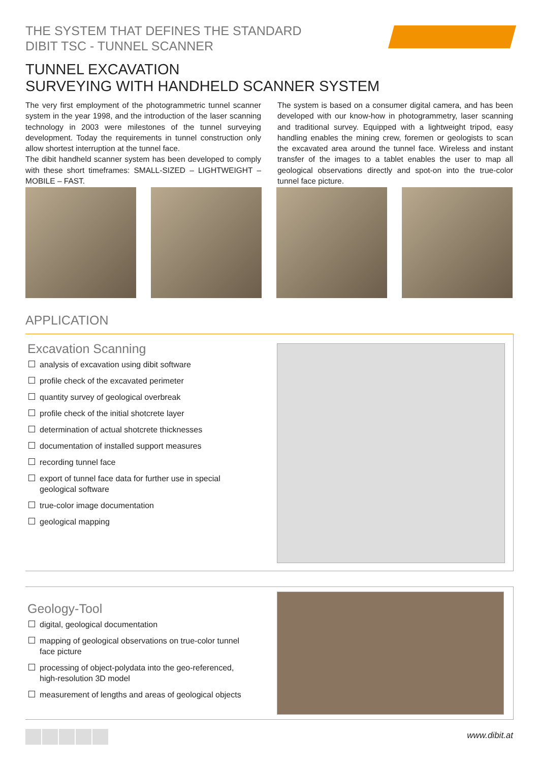THE SYSTEM THAT DEFINES THE STANDARD
DIBIT TSC - TUNNEL SCANNER
TUNNEL EXCAVATION
SURVEYING WITH HANDHELD SCANNER SYSTEM
The very first employment of the photogrammetric tunnel scanner system in the year 1998, and the introduction of the laser scanning technology in 2003 were milestones of the tunnel surveying development. Today the requirements in tunnel construction only allow shortest interruption at the tunnel face.
The dibit handheld scanner system has been developed to comply with these short timeframes: SMALL-SIZED – LIGHTWEIGHT – MOBILE – FAST.
The system is based on a consumer digital camera, and has been developed with our know-how in photogrammetry, laser scanning and traditional survey. Equipped with a lightweight tripod, easy handling enables the mining crew, foremen or geologists to scan the excavated area around the tunnel face. Wireless and instant transfer of the images to a tablet enables the user to map all geological observations directly and spot-on into the true-color tunnel face picture.
APPLICATION
Excavation Scanning
analysis of excavation using dibit software
profile check of the excavated perimeter
quantity survey of geological overbreak
profile check of the initial shotcrete layer
determination of actual shotcrete thicknesses
documentation of installed support measures
recording tunnel face
export of tunnel face data for further use in special geological software
true-color image documentation
geological mapping
Geology-Tool
digital, geological documentation
mapping of geological observations on true-color tunnel face picture
processing of object-polydata into the geo-referenced, high-resolution 3D model
measurement of lengths and areas of geological objects
www.dibit.at